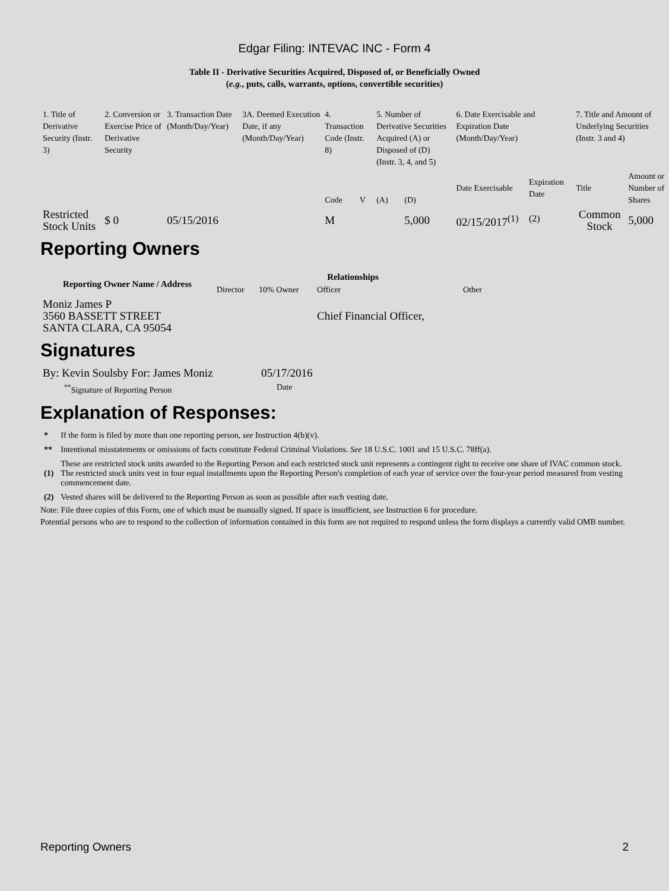Edgar Filing: INTEVAC INC - Form 4
Table II - Derivative Securities Acquired, Disposed of, or Beneficially Owned
(e.g., puts, calls, warrants, options, convertible securities)
| 1. Title of Derivative Security (Instr. 3) | 2. Conversion or Exercise Price of Derivative Security | 3. Transaction Date (Month/Day/Year) | 3A. Deemed Execution Date, if any (Month/Day/Year) | 4. Transaction Code (Instr. 8) | | 5. Number of Derivative Securities Acquired (A) or Disposed of (D) (Instr. 3, 4, and 5) | | 6. Date Exercisable and Expiration Date (Month/Day/Year) | | 7. Title and Amount of Underlying Securities (Instr. 3 and 4) | |
| | | | | Code | V | (A) | (D) | Date Exercisable | Expiration Date | Title | Amount or Number of Shares |
| Restricted Stock Units | $ 0 | 05/15/2016 | | M | | | 5,000 | 02/15/2017<sup>(1)</sup> | <sup>(2)</sup> | Common Stock | 5,000 |
Reporting Owners
| Reporting Owner Name / Address | Relationships | | | |
| --- | --- | --- | --- | --- |
| | Director | 10% Owner | Officer | Other |
| Moniz James P 3560 BASSETT STREET SANTA CLARA, CA 95054 | | | Chief Financial Officer, | |
Signatures
| By: Kevin Soulsby For: James Moniz | 05/17/2016 |
| <sup>**</sup> Signature of Reporting Person | Date |
Explanation of Responses:
| * | If the form is filed by more than one reporting person, see Instruction 4(b)(v). |
| ** | Intentional misstatements or omissions of facts constitute Federal Criminal Violations. See 18 U.S.C. 1001 and 15 U.S.C. 78ff(a). |
| (1) | These are restricted stock units awarded to the Reporting Person and each restricted stock unit represents a contingent right to receive one share of IVAC common stock. The restricted stock units vest in four equal installments upon the Reporting Person's completion of each year of service over the four-year period measured from vesting commencement date. |
| (2) | Vested shares will be delivered to the Reporting Person as soon as possible after each vesting date. |
Note: File three copies of this Form, one of which must be manually signed. If space is insufficient, see Instruction 6 for procedure.
Potential persons who are to respond to the collection of information contained in this form are not required to respond unless the form displays a currently valid OMB number.
Reporting Owners 2